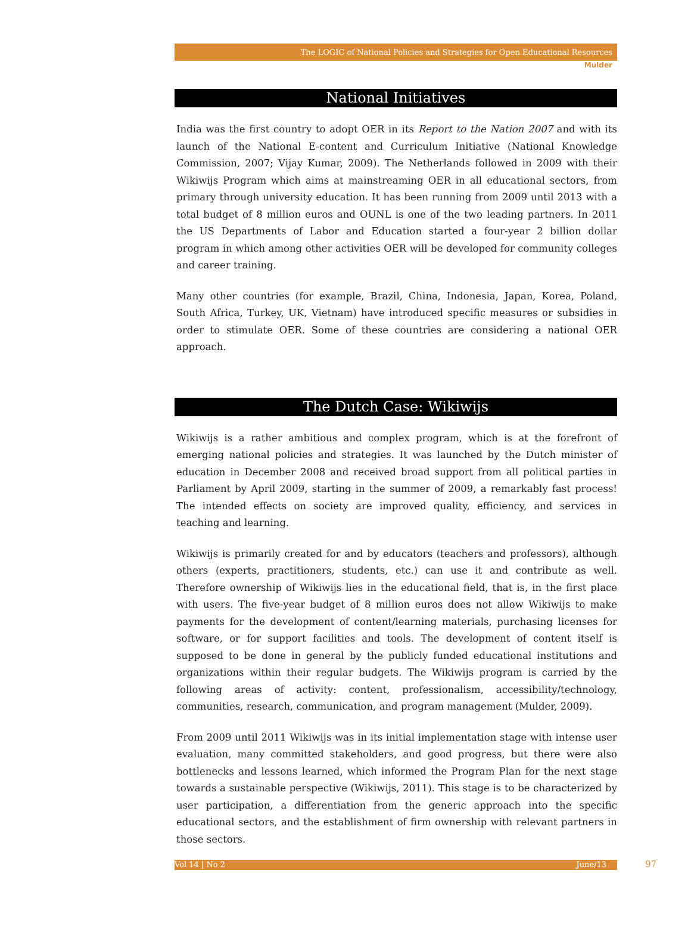The LOGIC of National Policies and Strategies for Open Educational Resources
Mulder
National Initiatives
India was the first country to adopt OER in its Report to the Nation 2007 and with its launch of the National E-content and Curriculum Initiative (National Knowledge Commission, 2007; Vijay Kumar, 2009). The Netherlands followed in 2009 with their Wikiwijs Program which aims at mainstreaming OER in all educational sectors, from primary through university education. It has been running from 2009 until 2013 with a total budget of 8 million euros and OUNL is one of the two leading partners. In 2011 the US Departments of Labor and Education started a four-year 2 billion dollar program in which among other activities OER will be developed for community colleges and career training.
Many other countries (for example, Brazil, China, Indonesia, Japan, Korea, Poland, South Africa, Turkey, UK, Vietnam) have introduced specific measures or subsidies in order to stimulate OER. Some of these countries are considering a national OER approach.
The Dutch Case: Wikiwijs
Wikiwijs is a rather ambitious and complex program, which is at the forefront of emerging national policies and strategies. It was launched by the Dutch minister of education in December 2008 and received broad support from all political parties in Parliament by April 2009, starting in the summer of 2009, a remarkably fast process! The intended effects on society are improved quality, efficiency, and services in teaching and learning.
Wikiwijs is primarily created for and by educators (teachers and professors), although others (experts, practitioners, students, etc.) can use it and contribute as well. Therefore ownership of Wikiwijs lies in the educational field, that is, in the first place with users. The five-year budget of 8 million euros does not allow Wikiwijs to make payments for the development of content/learning materials, purchasing licenses for software, or for support facilities and tools. The development of content itself is supposed to be done in general by the publicly funded educational institutions and organizations within their regular budgets. The Wikiwijs program is carried by the following areas of activity: content, professionalism, accessibility/technology, communities, research, communication, and program management (Mulder, 2009).
From 2009 until 2011 Wikiwijs was in its initial implementation stage with intense user evaluation, many committed stakeholders, and good progress, but there were also bottlenecks and lessons learned, which informed the Program Plan for the next stage towards a sustainable perspective (Wikiwijs, 2011). This stage is to be characterized by user participation, a differentiation from the generic approach into the specific educational sectors, and the establishment of firm ownership with relevant partners in those sectors.
Vol 14 | No 2 June/13 97